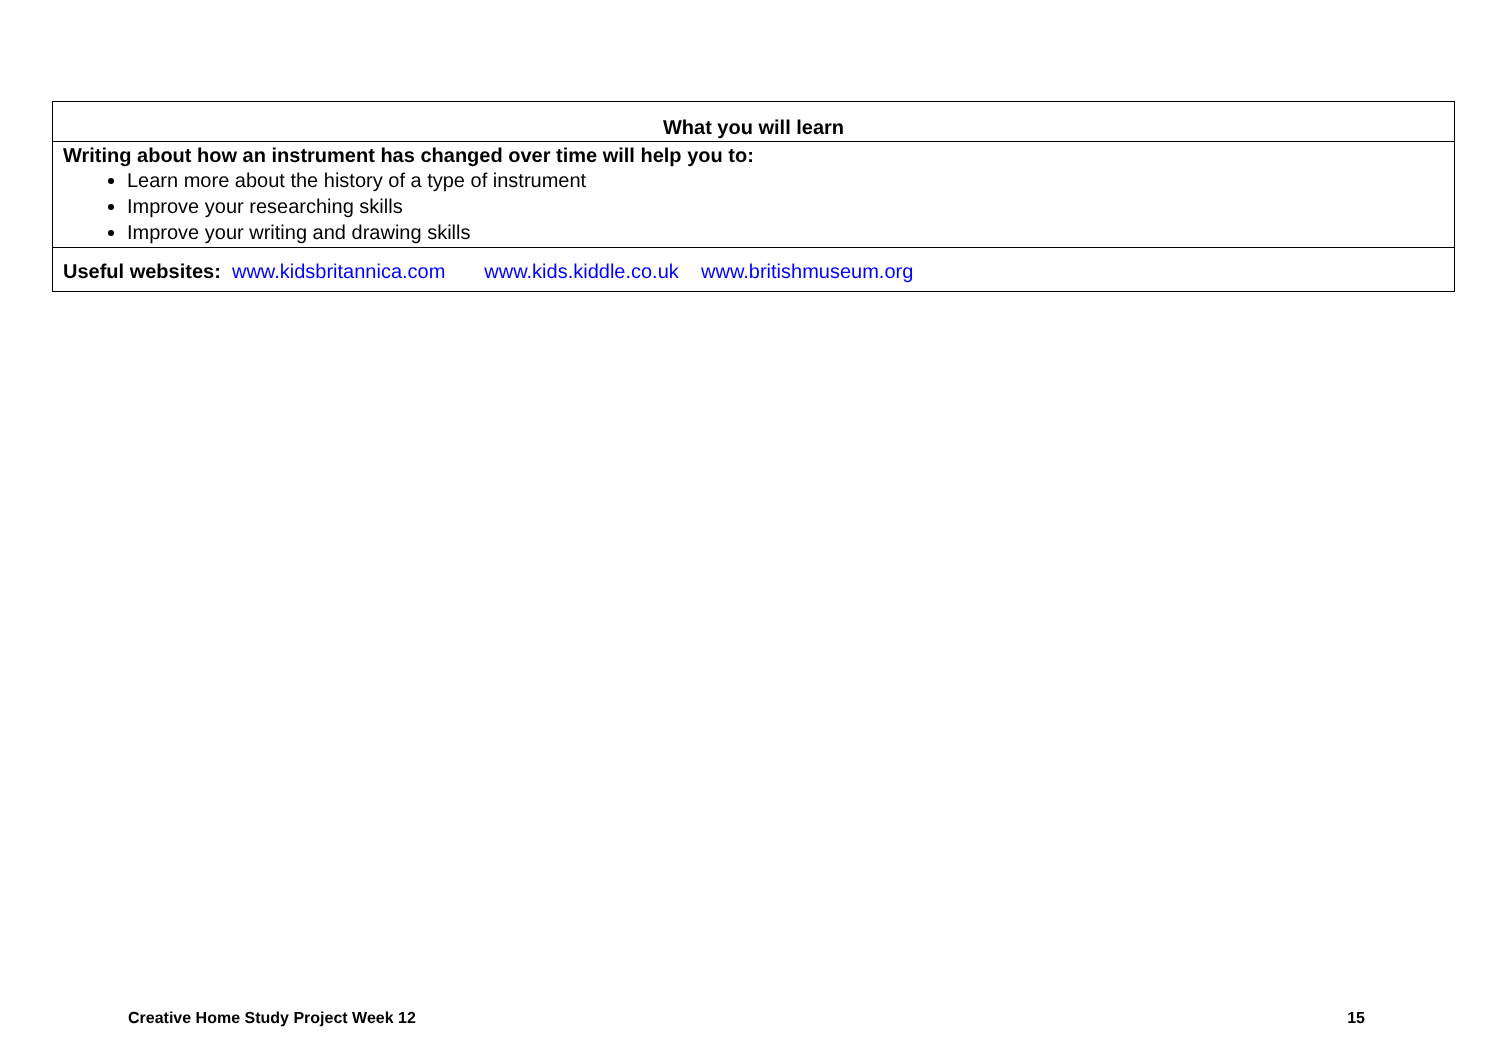| What you will learn |
| Writing about how an instrument has changed over time will help you to: Learn more about the history of a type of instrument Improve your researching skills Improve your writing and drawing skills |
| Useful websites: www.kidsbritannica.com www.kids.kiddle.co.uk www.britishmuseum.org |
Creative Home Study Project Week 12 15